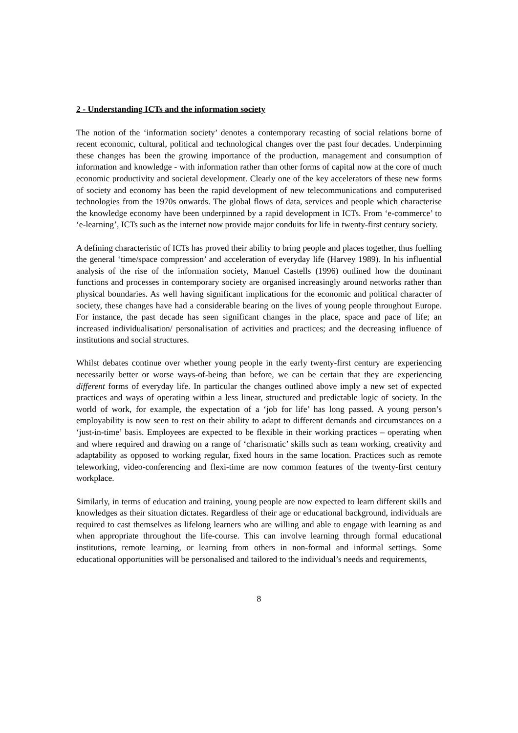2 - Understanding ICTs and the information society
The notion of the ‘information society’ denotes a contemporary recasting of social relations borne of recent economic, cultural, political and technological changes over the past four decades. Underpinning these changes has been the growing importance of the production, management and consumption of information and knowledge - with information rather than other forms of capital now at the core of much economic productivity and societal development. Clearly one of the key accelerators of these new forms of society and economy has been the rapid development of new telecommunications and computerised technologies from the 1970s onwards. The global flows of data, services and people which characterise the knowledge economy have been underpinned by a rapid development in ICTs. From ‘e-commerce’ to ‘e-learning’, ICTs such as the internet now provide major conduits for life in twenty-first century society.
A defining characteristic of ICTs has proved their ability to bring people and places together, thus fuelling the general ‘time/space compression’ and acceleration of everyday life (Harvey 1989). In his influential analysis of the rise of the information society, Manuel Castells (1996) outlined how the dominant functions and processes in contemporary society are organised increasingly around networks rather than physical boundaries. As well having significant implications for the economic and political character of society, these changes have had a considerable bearing on the lives of young people throughout Europe. For instance, the past decade has seen significant changes in the place, space and pace of life; an increased individualisation/ personalisation of activities and practices; and the decreasing influence of institutions and social structures.
Whilst debates continue over whether young people in the early twenty-first century are experiencing necessarily better or worse ways-of-being than before, we can be certain that they are experiencing different forms of everyday life. In particular the changes outlined above imply a new set of expected practices and ways of operating within a less linear, structured and predictable logic of society. In the world of work, for example, the expectation of a ‘job for life’ has long passed. A young person’s employability is now seen to rest on their ability to adapt to different demands and circumstances on a ‘just-in-time’ basis. Employees are expected to be flexible in their working practices – operating when and where required and drawing on a range of ‘charismatic’ skills such as team working, creativity and adaptability as opposed to working regular, fixed hours in the same location. Practices such as remote teleworking, video-conferencing and flexi-time are now common features of the twenty-first century workplace.
Similarly, in terms of education and training, young people are now expected to learn different skills and knowledges as their situation dictates. Regardless of their age or educational background, individuals are required to cast themselves as lifelong learners who are willing and able to engage with learning as and when appropriate throughout the life-course. This can involve learning through formal educational institutions, remote learning, or learning from others in non-formal and informal settings. Some educational opportunities will be personalised and tailored to the individual’s needs and requirements,
8